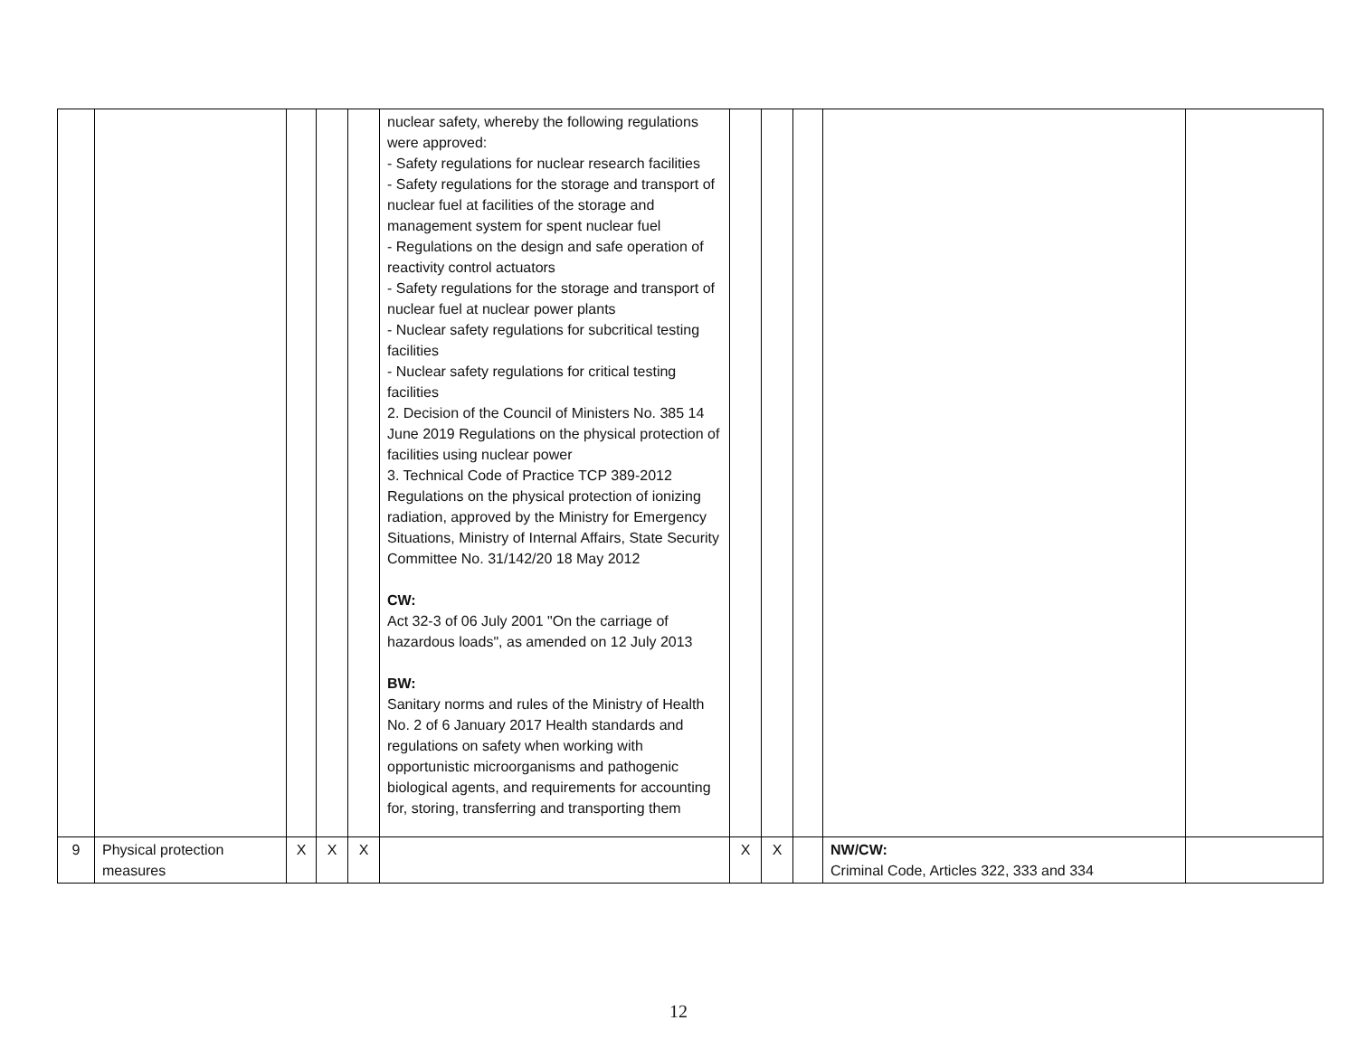| | | | | | nuclear safety, whereby the following regulations were approved: - Safety regulations for nuclear research facilities - Safety regulations for the storage and transport of nuclear fuel at facilities of the storage and management system for spent nuclear fuel - Regulations on the design and safe operation of reactivity control actuators - Safety regulations for the storage and transport of nuclear fuel at nuclear power plants - Nuclear safety regulations for subcritical testing facilities - Nuclear safety regulations for critical testing facilities 2. Decision of the Council of Ministers No. 385 14 June 2019 Regulations on the physical protection of facilities using nuclear power 3. Technical Code of Practice TCP 389-2012 Regulations on the physical protection of ionizing radiation, approved by the Ministry for Emergency Situations, Ministry of Internal Affairs, State Security Committee No. 31/142/20 18 May 2012 CW: Act 32-3 of 06 July 2001 "On the carriage of hazardous loads", as amended on 12 July 2013 BW: Sanitary norms and rules of the Ministry of Health No. 2 of 6 January 2017 Health standards and regulations on safety when working with opportunistic microorganisms and pathogenic biological agents, and requirements for accounting for, storing, transferring and transporting them | | | | | |
| 9 | Physical protection measures | X | X | X | | X | X | | NW/CW: Criminal Code, Articles 322, 333 and 334 | |
12